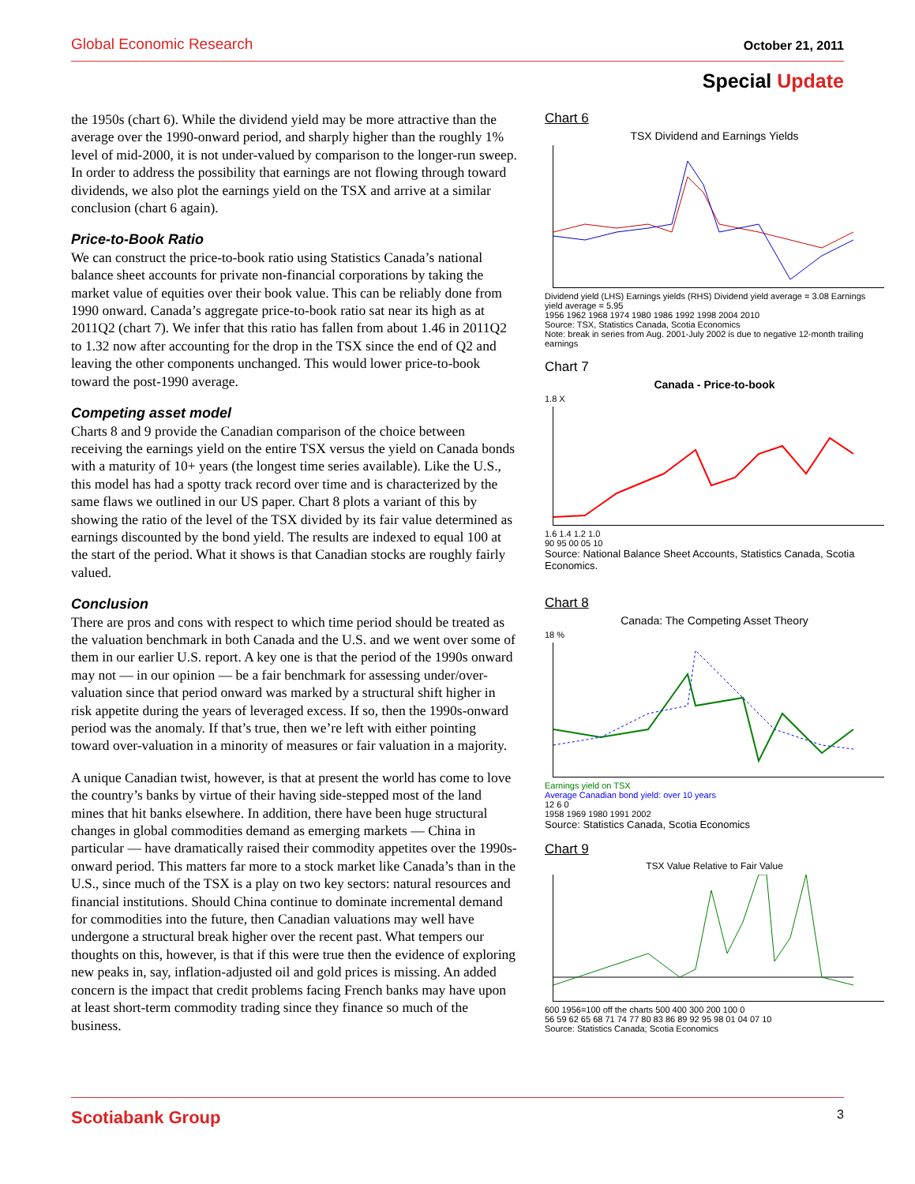Global Economic Research October 21, 2011
Special Update
the 1950s (chart 6). While the dividend yield may be more attractive than the average over the 1990-onward period, and sharply higher than the roughly 1% level of mid-2000, it is not under-valued by comparison to the longer-run sweep. In order to address the possibility that earnings are not flowing through toward dividends, we also plot the earnings yield on the TSX and arrive at a similar conclusion (chart 6 again).
Price-to-Book Ratio
We can construct the price-to-book ratio using Statistics Canada’s national balance sheet accounts for private non-financial corporations by taking the market value of equities over their book value. This can be reliably done from 1990 onward. Canada’s aggregate price-to-book ratio sat near its high as at 2011Q2 (chart 7). We infer that this ratio has fallen from about 1.46 in 2011Q2 to 1.32 now after accounting for the drop in the TSX since the end of Q2 and leaving the other components unchanged. This would lower price-to-book toward the post-1990 average.
Competing asset model
Charts 8 and 9 provide the Canadian comparison of the choice between receiving the earnings yield on the entire TSX versus the yield on Canada bonds with a maturity of 10+ years (the longest time series available). Like the U.S., this model has had a spotty track record over time and is characterized by the same flaws we outlined in our US paper. Chart 8 plots a variant of this by showing the ratio of the level of the TSX divided by its fair value determined as earnings discounted by the bond yield. The results are indexed to equal 100 at the start of the period. What it shows is that Canadian stocks are roughly fairly valued.
Conclusion
There are pros and cons with respect to which time period should be treated as the valuation benchmark in both Canada and the U.S. and we went over some of them in our earlier U.S. report. A key one is that the period of the 1990s onward may not — in our opinion — be a fair benchmark for assessing under/over-valuation since that period onward was marked by a structural shift higher in risk appetite during the years of leveraged excess. If so, then the 1990s-onward period was the anomaly. If that’s true, then we’re left with either pointing toward over-valuation in a minority of measures or fair valuation in a majority.
A unique Canadian twist, however, is that at present the world has come to love the country’s banks by virtue of their having side-stepped most of the land mines that hit banks elsewhere. In addition, there have been huge structural changes in global commodities demand as emerging markets — China in particular — have dramatically raised their commodity appetites over the 1990s-onward period. This matters far more to a stock market like Canada’s than in the U.S., since much of the TSX is a play on two key sectors: natural resources and financial institutions. Should China continue to dominate incremental demand for commodities into the future, then Canadian valuations may well have undergone a structural break higher over the recent past. What tempers our thoughts on this, however, is that if this were true then the evidence of exploring new peaks in, say, inflation-adjusted oil and gold prices is missing. An added concern is the impact that credit problems facing French banks may have upon at least short-term commodity trading since they finance so much of the business.
Chart 6
TSX Dividend and Earnings Yields
Dividend yield (LHS) Earnings yields (RHS) Dividend yield average = 3.08 Earnings yield average = 5.95
1956 1962 1968 1974 1980 1986 1992 1998 2004 2010
Source: TSX, Statistics Canada, Scotia Economics
Note: break in series from Aug. 2001-July 2002 is due to negative 12-month trailing earnings
Chart 7
Canada - Price-to-book
1.8 X
1.6 1.4 1.2 1.0
90 95 00 05 10
Source: National Balance Sheet Accounts, Statistics Canada, Scotia Economics.
Chart 8
Canada: The Competing Asset Theory
18 %
Earnings yield on TSX
Average Canadian bond yield: over 10 years
12 6 0
1958 1969 1980 1991 2002
Source: Statistics Canada, Scotia Economics
Chart 9
TSX Value Relative to Fair Value
600 1956=100 off the charts 500 400 300 200 100 0
56 59 62 65 68 71 74 77 80 83 86 89 92 95 98 01 04 07 10
Source: Statistics Canada; Scotia Economics
Scotiabank Group 3